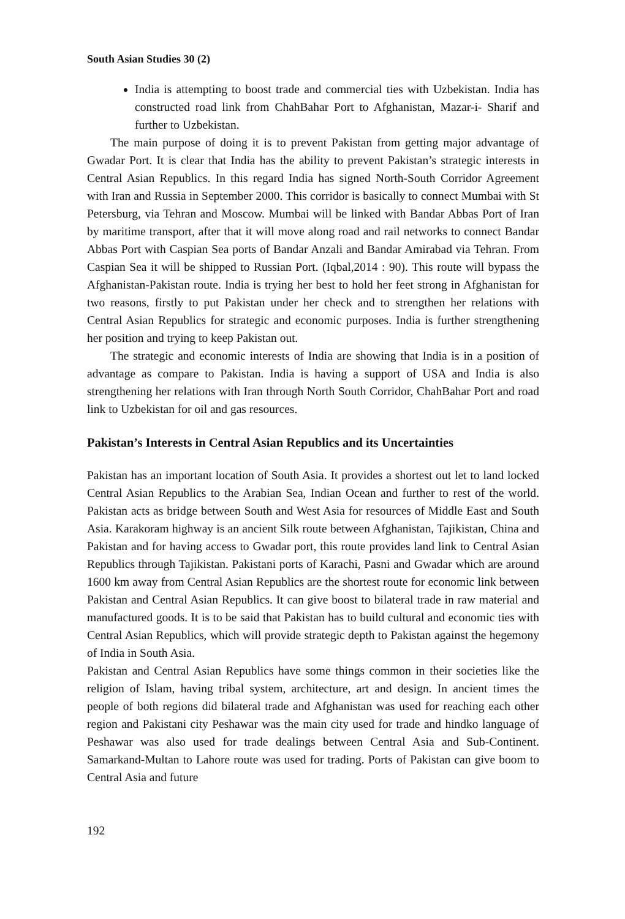South Asian Studies 30 (2)
India is attempting to boost trade and commercial ties with Uzbekistan. India has constructed road link from ChahBahar Port to Afghanistan, Mazar-i- Sharif and further to Uzbekistan.
The main purpose of doing it is to prevent Pakistan from getting major advantage of Gwadar Port. It is clear that India has the ability to prevent Pakistan’s strategic interests in Central Asian Republics. In this regard India has signed North-South Corridor Agreement with Iran and Russia in September 2000. This corridor is basically to connect Mumbai with St Petersburg, via Tehran and Moscow. Mumbai will be linked with Bandar Abbas Port of Iran by maritime transport, after that it will move along road and rail networks to connect Bandar Abbas Port with Caspian Sea ports of Bandar Anzali and Bandar Amirabad via Tehran. From Caspian Sea it will be shipped to Russian Port. (Iqbal,2014 : 90). This route will bypass the Afghanistan-Pakistan route. India is trying her best to hold her feet strong in Afghanistan for two reasons, firstly to put Pakistan under her check and to strengthen her relations with Central Asian Republics for strategic and economic purposes. India is further strengthening her position and trying to keep Pakistan out.
The strategic and economic interests of India are showing that India is in a position of advantage as compare to Pakistan. India is having a support of USA and India is also strengthening her relations with Iran through North South Corridor, ChahBahar Port and road link to Uzbekistan for oil and gas resources.
Pakistan’s Interests in Central Asian Republics and its Uncertainties
Pakistan has an important location of South Asia. It provides a shortest out let to land locked Central Asian Republics to the Arabian Sea, Indian Ocean and further to rest of the world. Pakistan acts as bridge between South and West Asia for resources of Middle East and South Asia. Karakoram highway is an ancient Silk route between Afghanistan, Tajikistan, China and Pakistan and for having access to Gwadar port, this route provides land link to Central Asian Republics through Tajikistan. Pakistani ports of Karachi, Pasni and Gwadar which are around 1600 km away from Central Asian Republics are the shortest route for economic link between Pakistan and Central Asian Republics. It can give boost to bilateral trade in raw material and manufactured goods. It is to be said that Pakistan has to build cultural and economic ties with Central Asian Republics, which will provide strategic depth to Pakistan against the hegemony of India in South Asia.
Pakistan and Central Asian Republics have some things common in their societies like the religion of Islam, having tribal system, architecture, art and design. In ancient times the people of both regions did bilateral trade and Afghanistan was used for reaching each other region and Pakistani city Peshawar was the main city used for trade and hindko language of Peshawar was also used for trade dealings between Central Asia and Sub-Continent. Samarkand-Multan to Lahore route was used for trading. Ports of Pakistan can give boom to Central Asia and future
192